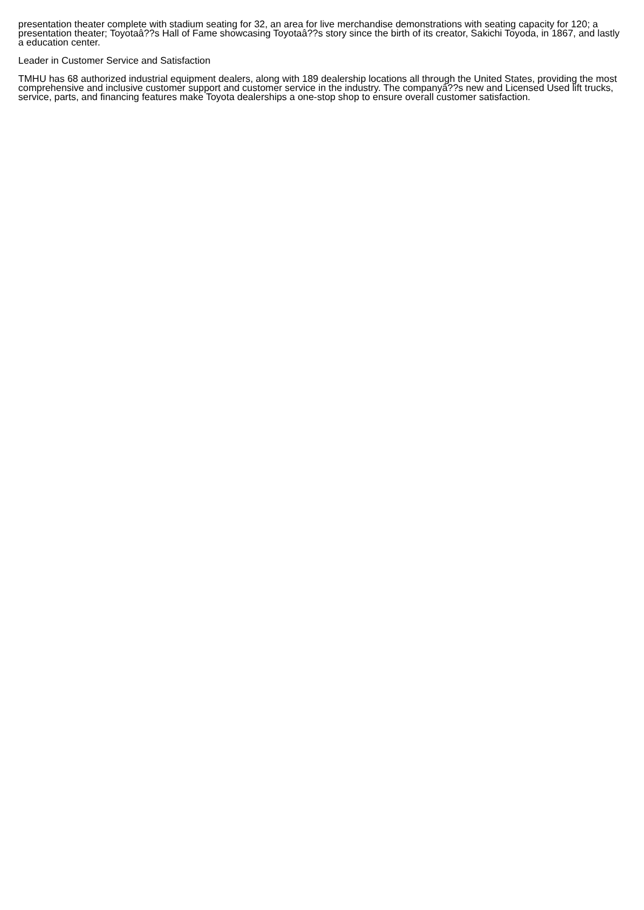presentation theater complete with stadium seating for 32, an area for live merchandise demonstrations with seating capacity for 120; a presentation theater; Toyotaâ??s Hall of Fame showcasing Toyotaâ??s story since the birth of its creator, Sakichi Toyoda, in 1867, and lastly a education center.
Leader in Customer Service and Satisfaction
TMHU has 68 authorized industrial equipment dealers, along with 189 dealership locations all through the United States, providing the most comprehensive and inclusive customer support and customer service in the industry. The companyâ??s new and Licensed Used lift trucks, service, parts, and financing features make Toyota dealerships a one-stop shop to ensure overall customer satisfaction.